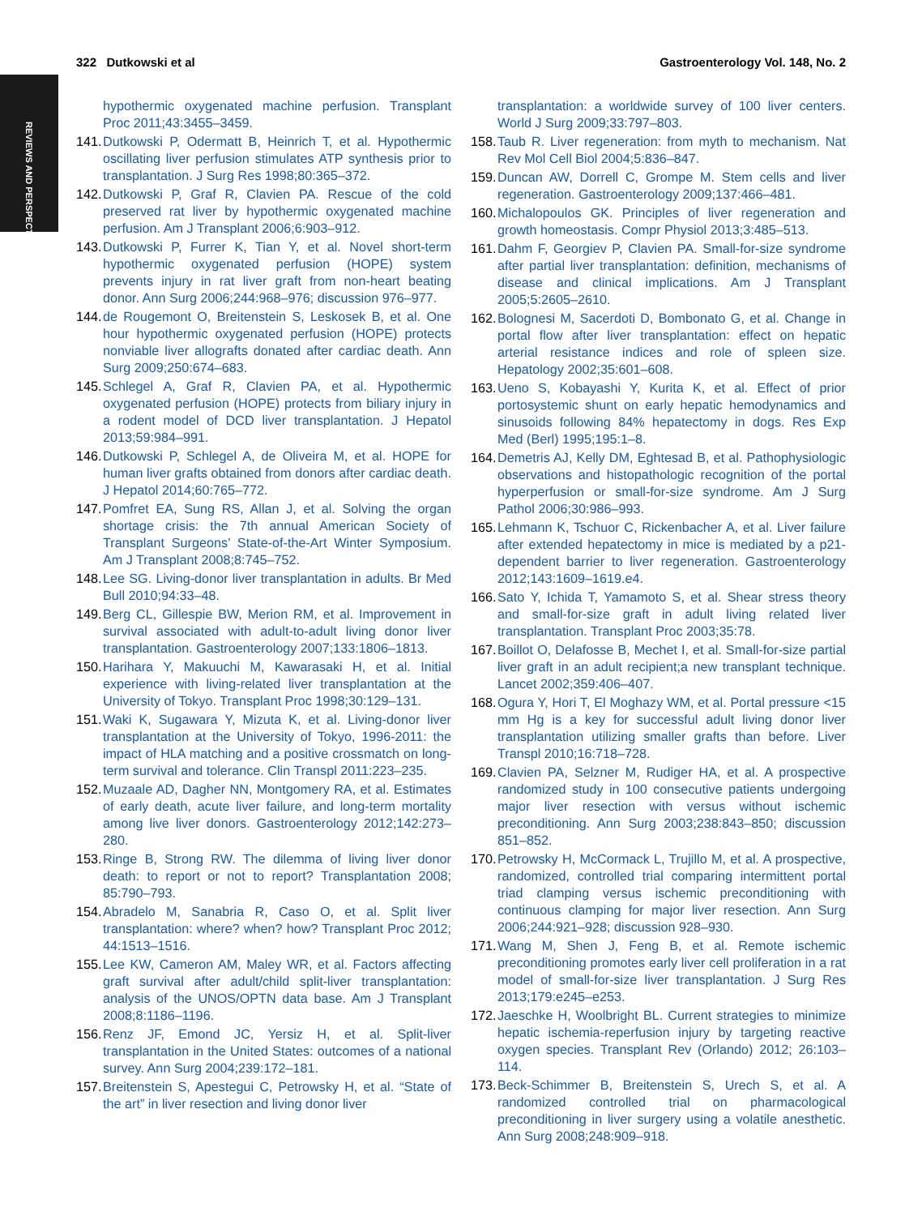REVIEWS AND PERSPECTIVES
322 Dutkowski et al Gastroenterology Vol. 148, No. 2
hypothermic oxygenated machine perfusion. Transplant Proc 2011;43:3455–3459.
141. Dutkowski P, Odermatt B, Heinrich T, et al. Hypothermic oscillating liver perfusion stimulates ATP synthesis prior to transplantation. J Surg Res 1998;80:365–372.
142. Dutkowski P, Graf R, Clavien PA. Rescue of the cold preserved rat liver by hypothermic oxygenated machine perfusion. Am J Transplant 2006;6:903–912.
143. Dutkowski P, Furrer K, Tian Y, et al. Novel short-term hypothermic oxygenated perfusion (HOPE) system prevents injury in rat liver graft from non-heart beating donor. Ann Surg 2006;244:968–976; discussion 976–977.
144. de Rougemont O, Breitenstein S, Leskosek B, et al. One hour hypothermic oxygenated perfusion (HOPE) protects nonviable liver allografts donated after cardiac death. Ann Surg 2009;250:674–683.
145. Schlegel A, Graf R, Clavien PA, et al. Hypothermic oxygenated perfusion (HOPE) protects from biliary injury in a rodent model of DCD liver transplantation. J Hepatol 2013;59:984–991.
146. Dutkowski P, Schlegel A, de Oliveira M, et al. HOPE for human liver grafts obtained from donors after cardiac death. J Hepatol 2014;60:765–772.
147. Pomfret EA, Sung RS, Allan J, et al. Solving the organ shortage crisis: the 7th annual American Society of Transplant Surgeons’ State-of-the-Art Winter Symposium. Am J Transplant 2008;8:745–752.
148. Lee SG. Living-donor liver transplantation in adults. Br Med Bull 2010;94:33–48.
149. Berg CL, Gillespie BW, Merion RM, et al. Improvement in survival associated with adult-to-adult living donor liver transplantation. Gastroenterology 2007;133:1806–1813.
150. Harihara Y, Makuuchi M, Kawarasaki H, et al. Initial experience with living-related liver transplantation at the University of Tokyo. Transplant Proc 1998;30:129–131.
151. Waki K, Sugawara Y, Mizuta K, et al. Living-donor liver transplantation at the University of Tokyo, 1996-2011: the impact of HLA matching and a positive crossmatch on long-term survival and tolerance. Clin Transpl 2011:223–235.
152. Muzaale AD, Dagher NN, Montgomery RA, et al. Estimates of early death, acute liver failure, and long-term mortality among live liver donors. Gastroenterology 2012;142:273–280.
153. Ringe B, Strong RW. The dilemma of living liver donor death: to report or not to report? Transplantation 2008; 85:790–793.
154. Abradelo M, Sanabria R, Caso O, et al. Split liver transplantation: where? when? how? Transplant Proc 2012; 44:1513–1516.
155. Lee KW, Cameron AM, Maley WR, et al. Factors affecting graft survival after adult/child split-liver transplantation: analysis of the UNOS/OPTN data base. Am J Transplant 2008;8:1186–1196.
156. Renz JF, Emond JC, Yersiz H, et al. Split-liver transplantation in the United States: outcomes of a national survey. Ann Surg 2004;239:172–181.
157. Breitenstein S, Apestegui C, Petrowsky H, et al. “State of the art” in liver resection and living donor liver
transplantation: a worldwide survey of 100 liver centers. World J Surg 2009;33:797–803.
158. Taub R. Liver regeneration: from myth to mechanism. Nat Rev Mol Cell Biol 2004;5:836–847.
159. Duncan AW, Dorrell C, Grompe M. Stem cells and liver regeneration. Gastroenterology 2009;137:466–481.
160. Michalopoulos GK. Principles of liver regeneration and growth homeostasis. Compr Physiol 2013;3:485–513.
161. Dahm F, Georgiev P, Clavien PA. Small-for-size syndrome after partial liver transplantation: definition, mechanisms of disease and clinical implications. Am J Transplant 2005;5:2605–2610.
162. Bolognesi M, Sacerdoti D, Bombonato G, et al. Change in portal flow after liver transplantation: effect on hepatic arterial resistance indices and role of spleen size. Hepatology 2002;35:601–608.
163. Ueno S, Kobayashi Y, Kurita K, et al. Effect of prior portosystemic shunt on early hepatic hemodynamics and sinusoids following 84% hepatectomy in dogs. Res Exp Med (Berl) 1995;195:1–8.
164. Demetris AJ, Kelly DM, Eghtesad B, et al. Pathophysiologic observations and histopathologic recognition of the portal hyperperfusion or small-for-size syndrome. Am J Surg Pathol 2006;30:986–993.
165. Lehmann K, Tschuor C, Rickenbacher A, et al. Liver failure after extended hepatectomy in mice is mediated by a p21-dependent barrier to liver regeneration. Gastroenterology 2012;143:1609–1619.e4.
166. Sato Y, Ichida T, Yamamoto S, et al. Shear stress theory and small-for-size graft in adult living related liver transplantation. Transplant Proc 2003;35:78.
167. Boillot O, Delafosse B, Mechet I, et al. Small-for-size partial liver graft in an adult recipient;a new transplant technique. Lancet 2002;359:406–407.
168. Ogura Y, Hori T, El Moghazy WM, et al. Portal pressure <15 mm Hg is a key for successful adult living donor liver transplantation utilizing smaller grafts than before. Liver Transpl 2010;16:718–728.
169. Clavien PA, Selzner M, Rudiger HA, et al. A prospective randomized study in 100 consecutive patients undergoing major liver resection with versus without ischemic preconditioning. Ann Surg 2003;238:843–850; discussion 851–852.
170. Petrowsky H, McCormack L, Trujillo M, et al. A prospective, randomized, controlled trial comparing intermittent portal triad clamping versus ischemic preconditioning with continuous clamping for major liver resection. Ann Surg 2006;244:921–928; discussion 928–930.
171. Wang M, Shen J, Feng B, et al. Remote ischemic preconditioning promotes early liver cell proliferation in a rat model of small-for-size liver transplantation. J Surg Res 2013;179:e245–e253.
172. Jaeschke H, Woolbright BL. Current strategies to minimize hepatic ischemia-reperfusion injury by targeting reactive oxygen species. Transplant Rev (Orlando) 2012; 26:103–114.
173. Beck-Schimmer B, Breitenstein S, Urech S, et al. A randomized controlled trial on pharmacological preconditioning in liver surgery using a volatile anesthetic. Ann Surg 2008;248:909–918.